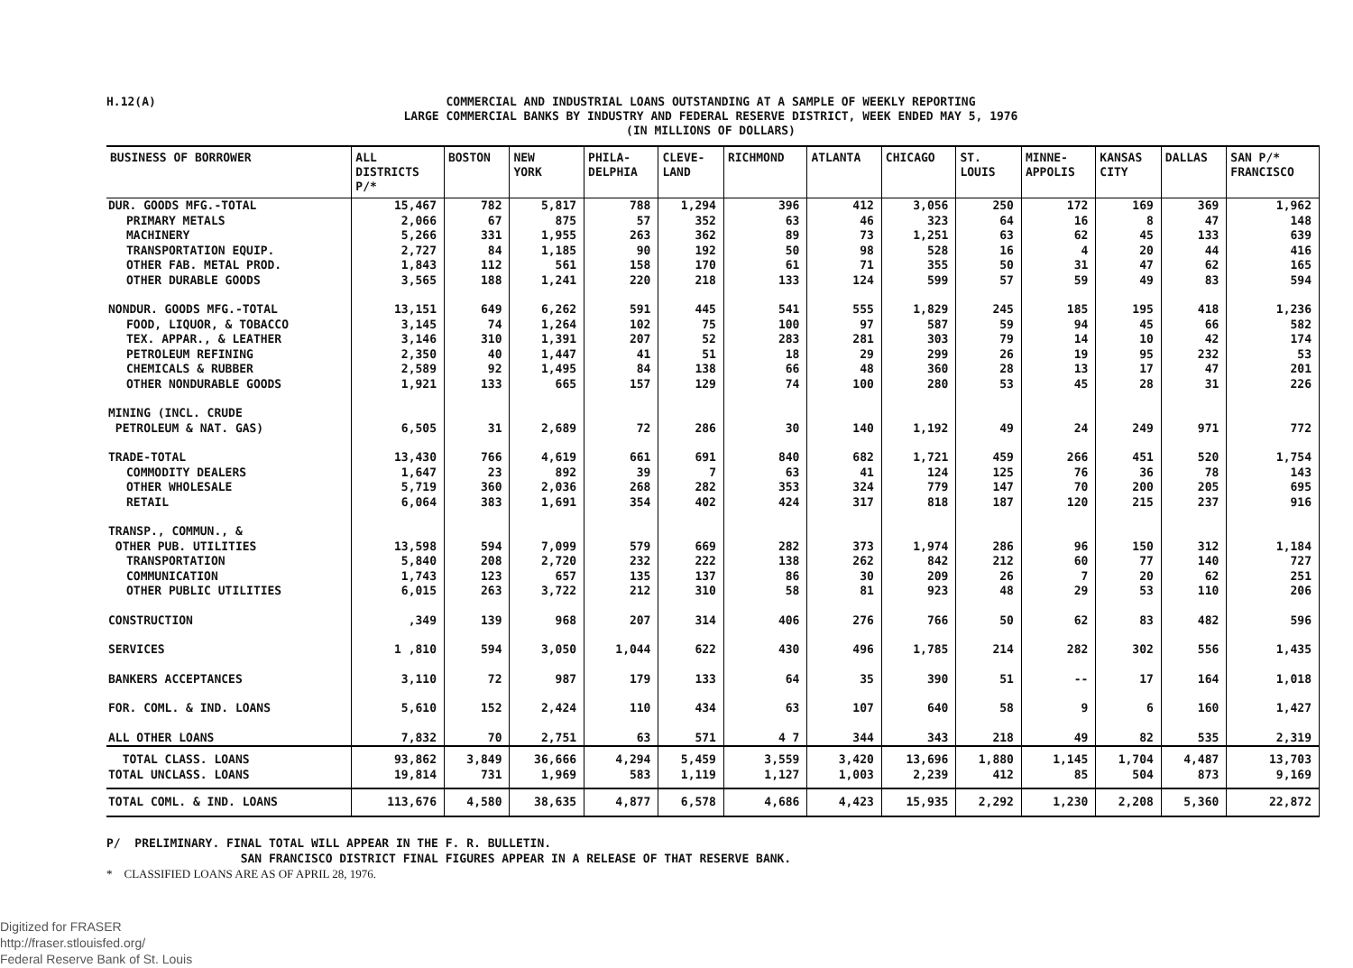H.12(A)
COMMERCIAL AND INDUSTRIAL LOANS OUTSTANDING AT A SAMPLE OF WEEKLY REPORTING
LARGE COMMERCIAL BANKS BY INDUSTRY AND FEDERAL RESERVE DISTRICT, WEEK ENDED MAY 5, 1976
(IN MILLIONS OF DOLLARS)
| BUSINESS OF BORROWER | ALL DISTRICTS P/* | BOSTON | NEW YORK | PHILA- DELPHIA | CLEVE- LAND | RICHMOND | ATLANTA | CHICAGO | ST. LOUIS | MINNE- APPOLIS | KANSAS CITY | DALLAS | SAN P/* FRANCISCO |
| --- | --- | --- | --- | --- | --- | --- | --- | --- | --- | --- | --- | --- | --- |
| DUR. GOODS MFG.-TOTAL | 15,467 | 782 | 5,817 | 788 | 1,294 | 396 | 412 | 3,056 | 250 | 172 | 169 | 369 | 1,962 |
| PRIMARY METALS | 2,066 | 67 | 875 | 57 | 352 | 63 | 46 | 323 | 64 | 16 | 8 | 47 | 148 |
| MACHINERY | 5,266 | 331 | 1,955 | 263 | 362 | 89 | 73 | 1,251 | 63 | 62 | 45 | 133 | 639 |
| TRANSPORTATION EQUIP. | 2,727 | 84 | 1,185 | 90 | 192 | 50 | 98 | 528 | 16 | 4 | 20 | 44 | 416 |
| OTHER FAB. METAL PROD. | 1,843 | 112 | 561 | 158 | 170 | 61 | 71 | 355 | 50 | 31 | 47 | 62 | 165 |
| OTHER DURABLE GOODS | 3,565 | 188 | 1,241 | 220 | 218 | 133 | 124 | 599 | 57 | 59 | 49 | 83 | 594 |
| NONDUR. GOODS MFG.-TOTAL | 13,151 | 649 | 6,262 | 591 | 445 | 541 | 555 | 1,829 | 245 | 185 | 195 | 418 | 1,236 |
| FOOD, LIQUOR, & TOBACCO | 3,145 | 74 | 1,264 | 102 | 75 | 100 | 97 | 587 | 59 | 94 | 45 | 66 | 582 |
| TEX. APPAR., & LEATHER | 3,146 | 310 | 1,391 | 207 | 52 | 283 | 281 | 303 | 79 | 14 | 10 | 42 | 174 |
| PETROLEUM REFINING | 2,350 | 40 | 1,447 | 41 | 51 | 18 | 29 | 299 | 26 | 19 | 95 | 232 | 53 |
| CHEMICALS & RUBBER | 2,589 | 92 | 1,495 | 84 | 138 | 66 | 48 | 360 | 28 | 13 | 17 | 47 | 201 |
| OTHER NONDURABLE GOODS | 1,921 | 133 | 665 | 157 | 129 | 74 | 100 | 280 | 53 | 45 | 28 | 31 | 226 |
| MINING (INCL. CRUDE PETROLEUM & NAT. GAS) | 6,505 | 31 | 2,689 | 72 | 286 | 30 | 140 | 1,192 | 49 | 24 | 249 | 971 | 772 |
| TRADE-TOTAL | 13,430 | 766 | 4,619 | 661 | 691 | 840 | 682 | 1,721 | 459 | 266 | 451 | 520 | 1,754 |
| COMMODITY DEALERS | 1,647 | 23 | 892 | 39 | 7 | 63 | 41 | 124 | 125 | 76 | 36 | 78 | 143 |
| OTHER WHOLESALE | 5,719 | 360 | 2,036 | 268 | 282 | 353 | 324 | 779 | 147 | 70 | 200 | 205 | 695 |
| RETAIL | 6,064 | 383 | 1,691 | 354 | 402 | 424 | 317 | 818 | 187 | 120 | 215 | 237 | 916 |
| TRANSP., COMMUN., & OTHER PUB. UTILITIES | 13,598 | 594 | 7,099 | 579 | 669 | 282 | 373 | 1,974 | 286 | 96 | 150 | 312 | 1,184 |
| TRANSPORTATION | 5,840 | 208 | 2,720 | 232 | 222 | 138 | 262 | 842 | 212 | 60 | 77 | 140 | 727 |
| COMMUNICATION | 1,743 | 123 | 657 | 135 | 137 | 86 | 30 | 209 | 26 | 7 | 20 | 62 | 251 |
| OTHER PUBLIC UTILITIES | 6,015 | 263 | 3,722 | 212 | 310 | 58 | 81 | 923 | 48 | 29 | 53 | 110 | 206 |
| CONSTRUCTION | ,349 | 139 | 968 | 207 | 314 | 406 | 276 | 766 | 50 | 62 | 83 | 482 | 596 |
| SERVICES | 1 ,810 | 594 | 3,050 | 1,044 | 622 | 430 | 496 | 1,785 | 214 | 282 | 302 | 556 | 1,435 |
| BANKERS ACCEPTANCES | 3,110 | 72 | 987 | 179 | 133 | 64 | 35 | 390 | 51 | -- | 17 | 164 | 1,018 |
| FOR. COML. & IND. LOANS | 5,610 | 152 | 2,424 | 110 | 434 | 63 | 107 | 640 | 58 | 9 | 6 | 160 | 1,427 |
| ALL OTHER LOANS | 7,832 | 70 | 2,751 | 63 | 571 | 4 7 | 344 | 343 | 218 | 49 | 82 | 535 | 2,319 |
| TOTAL CLASS. LOANS TOTAL UNCLASS. LOANS | 93,862 19,814 | 3,849 731 | 36,666 1,969 | 4,294 583 | 5,459 1,119 | 3,559 1,127 | 3,420 1,003 | 13,696 2,239 | 1,880 412 | 1,145 85 | 1,704 504 | 4,487 873 | 13,703 9,169 |
| TOTAL COML. & IND. LOANS | 113,676 | 4,580 | 38,635 | 4,877 | 6,578 | 4,686 | 4,423 | 15,935 | 2,292 | 1,230 | 2,208 | 5,360 | 22,872 |
P/ PRELIMINARY. FINAL TOTAL WILL APPEAR IN THE F. R. BULLETIN.
SAN FRANCISCO DISTRICT FINAL FIGURES APPEAR IN A RELEASE OF THAT RESERVE BANK.
* CLASSIFIED LOANS ARE AS OF APRIL 28, 1976.
Digitized for FRASER
http://fraser.stlouisfed.org/
Federal Reserve Bank of St. Louis